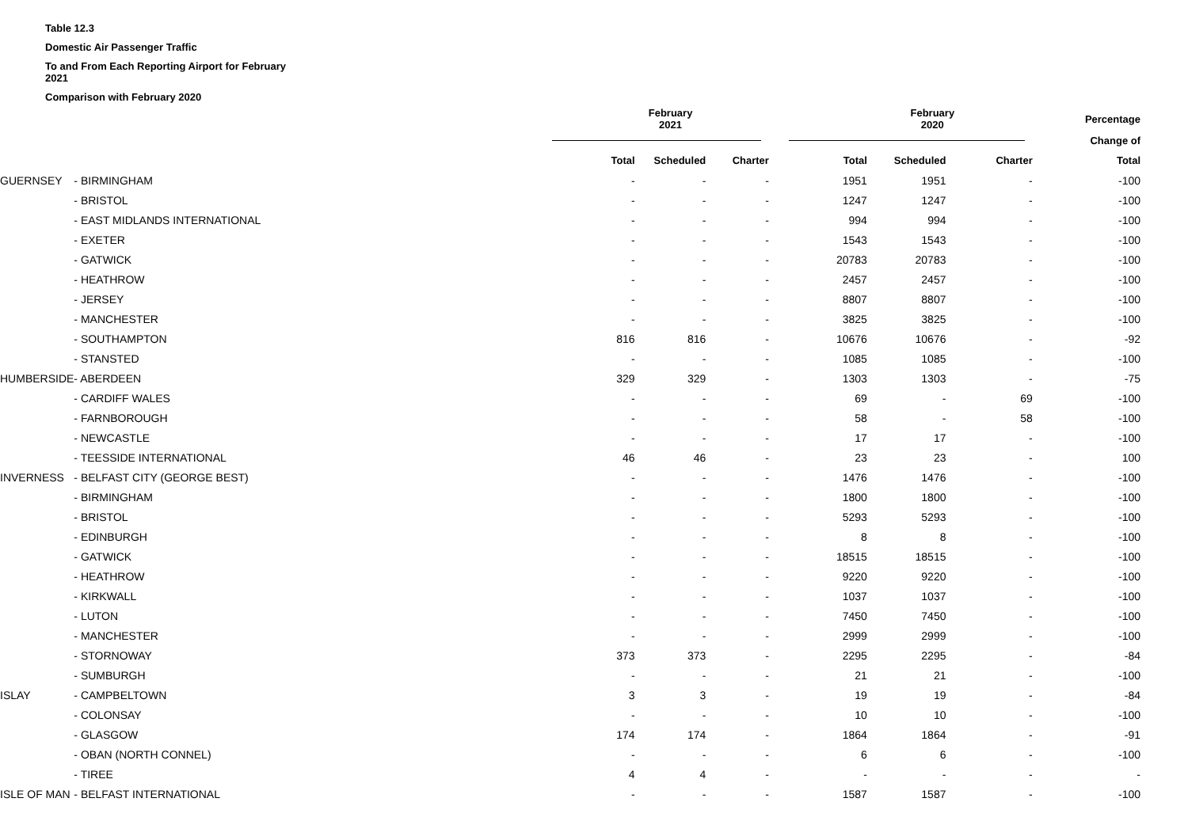Table 12.3
Domestic Air Passenger Traffic
To and From Each Reporting Airport for February 2021
Comparison with February 2020
| | | | February 2021 | | | February 2020 | | | Percentage |
| --- | --- | --- | --- | --- | --- | --- | --- | --- | --- |
| | | | | | | | | | Change of |
| | | | Total | Scheduled | Charter | Total | Scheduled | Charter | Total |
| GUERNSEY | - BIRMINGHAM | | - | - | - | 1951 | 1951 | - | -100 |
| | - BRISTOL | | - | - | - | 1247 | 1247 | - | -100 |
| | - EAST MIDLANDS INTERNATIONAL | | - | - | - | 994 | 994 | - | -100 |
| | - EXETER | | - | - | - | 1543 | 1543 | - | -100 |
| | - GATWICK | | - | - | - | 20783 | 20783 | - | -100 |
| | - HEATHROW | | - | - | - | 2457 | 2457 | - | -100 |
| | - JERSEY | | - | - | - | 8807 | 8807 | - | -100 |
| | - MANCHESTER | | - | - | - | 3825 | 3825 | - | -100 |
| | - SOUTHAMPTON | | 816 | 816 | - | 10676 | 10676 | - | -92 |
| | - STANSTED | | - | - | - | 1085 | 1085 | - | -100 |
| HUMBERSIDE | - ABERDEEN | | 329 | 329 | - | 1303 | 1303 | - | -75 |
| | - CARDIFF WALES | | - | - | - | 69 | - | 69 | -100 |
| | - FARNBOROUGH | | - | - | - | 58 | - | 58 | -100 |
| | - NEWCASTLE | | - | - | - | 17 | 17 | - | -100 |
| | - TEESSIDE INTERNATIONAL | | 46 | 46 | - | 23 | 23 | - | 100 |
| INVERNESS | - BELFAST CITY (GEORGE BEST) | | - | - | - | 1476 | 1476 | - | -100 |
| | - BIRMINGHAM | | - | - | - | 1800 | 1800 | - | -100 |
| | - BRISTOL | | - | - | - | 5293 | 5293 | - | -100 |
| | - EDINBURGH | | - | - | - | 8 | 8 | - | -100 |
| | - GATWICK | | - | - | - | 18515 | 18515 | - | -100 |
| | - HEATHROW | | - | - | - | 9220 | 9220 | - | -100 |
| | - KIRKWALL | | - | - | - | 1037 | 1037 | - | -100 |
| | - LUTON | | - | - | - | 7450 | 7450 | - | -100 |
| | - MANCHESTER | | - | - | - | 2999 | 2999 | - | -100 |
| | - STORNOWAY | | 373 | 373 | - | 2295 | 2295 | - | -84 |
| | - SUMBURGH | | - | - | - | 21 | 21 | - | -100 |
| ISLAY | - CAMPBELTOWN | | 3 | 3 | - | 19 | 19 | - | -84 |
| | - COLONSAY | | - | - | - | 10 | 10 | - | -100 |
| | - GLASGOW | | 174 | 174 | - | 1864 | 1864 | - | -91 |
| | - OBAN (NORTH CONNEL) | | - | - | - | 6 | 6 | - | -100 |
| | - TIREE | | 4 | 4 | - | - | - | - | - |
| ISLE OF MAN | - BELFAST INTERNATIONAL | | - | - | - | 1587 | 1587 | - | -100 |